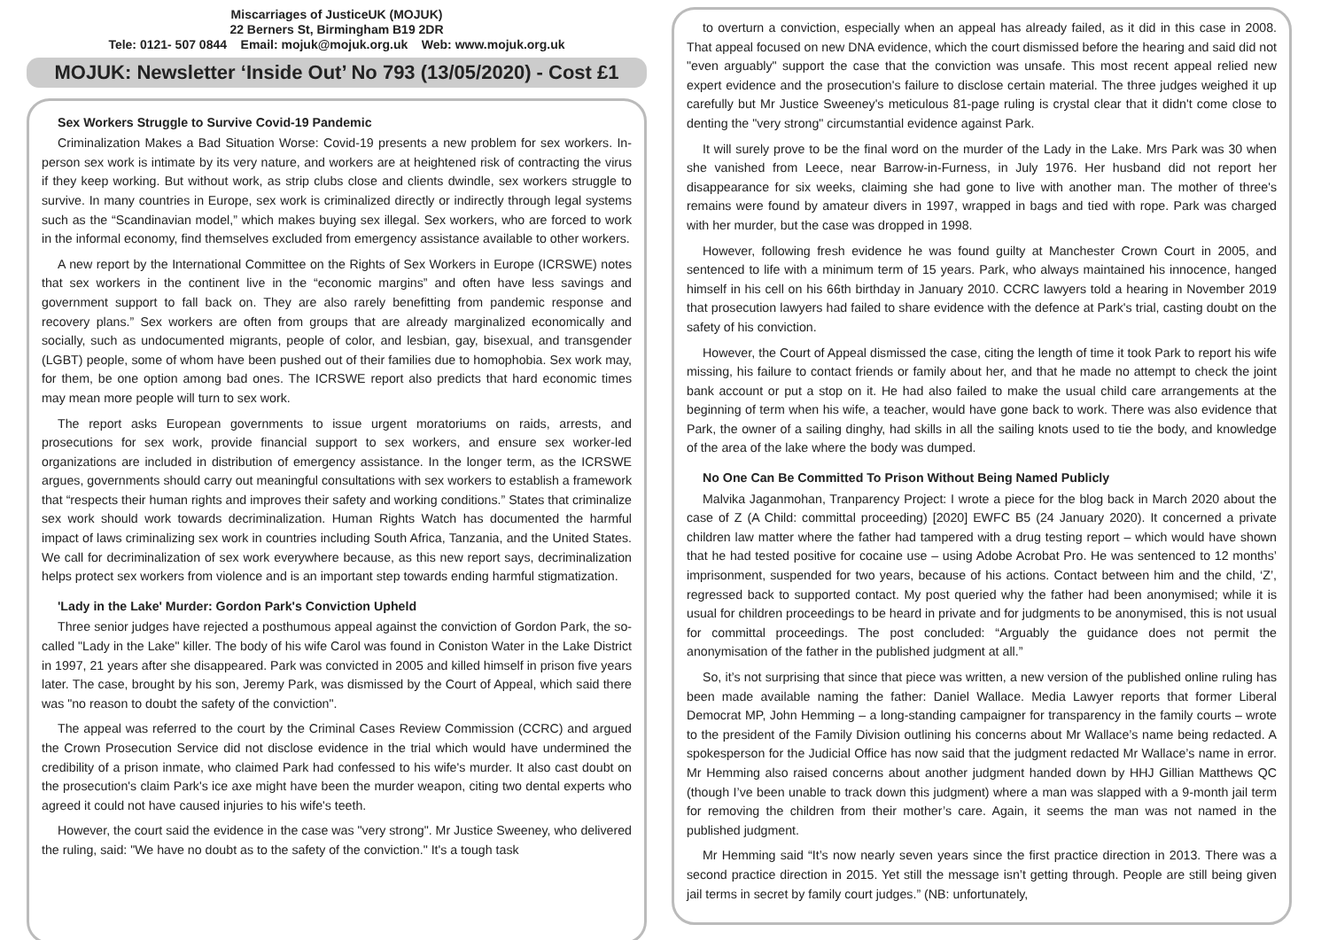Miscarriages of JusticeUK (MOJUK)
22 Berners St, Birmingham B19 2DR
Tele: 0121- 507 0844 Email: mojuk@mojuk.org.uk Web: www.mojuk.org.uk
MOJUK: Newsletter ‘Inside Out’ No 793 (13/05/2020) - Cost £1
Sex Workers Struggle to Survive Covid-19 Pandemic
Criminalization Makes a Bad Situation Worse: Covid-19 presents a new problem for sex workers. In-person sex work is intimate by its very nature, and workers are at heightened risk of contracting the virus if they keep working. But without work, as strip clubs close and clients dwindle, sex workers struggle to survive. In many countries in Europe, sex work is criminalized directly or indirectly through legal systems such as the “Scandinavian model,” which makes buying sex illegal. Sex workers, who are forced to work in the informal economy, find themselves excluded from emergency assistance available to other workers.
A new report by the International Committee on the Rights of Sex Workers in Europe (ICRSWE) notes that sex workers in the continent live in the “economic margins” and often have less savings and government support to fall back on. They are also rarely benefitting from pandemic response and recovery plans.” Sex workers are often from groups that are already marginalized economically and socially, such as undocumented migrants, people of color, and lesbian, gay, bisexual, and transgender (LGBT) people, some of whom have been pushed out of their families due to homophobia. Sex work may, for them, be one option among bad ones. The ICRSWE report also predicts that hard economic times may mean more people will turn to sex work.
The report asks European governments to issue urgent moratoriums on raids, arrests, and prosecutions for sex work, provide financial support to sex workers, and ensure sex worker-led organizations are included in distribution of emergency assistance. In the longer term, as the ICRSWE argues, governments should carry out meaningful consultations with sex workers to establish a framework that “respects their human rights and improves their safety and working conditions.” States that criminalize sex work should work towards decriminalization. Human Rights Watch has documented the harmful impact of laws criminalizing sex work in countries including South Africa, Tanzania, and the United States. We call for decriminalization of sex work everywhere because, as this new report says, decriminalization helps protect sex workers from violence and is an important step towards ending harmful stigmatization.
'Lady in the Lake' Murder: Gordon Park's Conviction Upheld
Three senior judges have rejected a posthumous appeal against the conviction of Gordon Park, the so-called "Lady in the Lake" killer. The body of his wife Carol was found in Coniston Water in the Lake District in 1997, 21 years after she disappeared. Park was convicted in 2005 and killed himself in prison five years later. The case, brought by his son, Jeremy Park, was dismissed by the Court of Appeal, which said there was "no reason to doubt the safety of the conviction".
The appeal was referred to the court by the Criminal Cases Review Commission (CCRC) and argued the Crown Prosecution Service did not disclose evidence in the trial which would have undermined the credibility of a prison inmate, who claimed Park had confessed to his wife's murder. It also cast doubt on the prosecution's claim Park's ice axe might have been the murder weapon, citing two dental experts who agreed it could not have caused injuries to his wife's teeth.
However, the court said the evidence in the case was "very strong". Mr Justice Sweeney, who delivered the ruling, said: "We have no doubt as to the safety of the conviction." It's a tough task
to overturn a conviction, especially when an appeal has already failed, as it did in this case in 2008. That appeal focused on new DNA evidence, which the court dismissed before the hearing and said did not "even arguably" support the case that the conviction was unsafe. This most recent appeal relied new expert evidence and the prosecution's failure to disclose certain material. The three judges weighed it up carefully but Mr Justice Sweeney's meticulous 81-page ruling is crystal clear that it didn't come close to denting the "very strong" circumstantial evidence against Park.
It will surely prove to be the final word on the murder of the Lady in the Lake. Mrs Park was 30 when she vanished from Leece, near Barrow-in-Furness, in July 1976. Her husband did not report her disappearance for six weeks, claiming she had gone to live with another man. The mother of three's remains were found by amateur divers in 1997, wrapped in bags and tied with rope. Park was charged with her murder, but the case was dropped in 1998.
However, following fresh evidence he was found guilty at Manchester Crown Court in 2005, and sentenced to life with a minimum term of 15 years. Park, who always maintained his innocence, hanged himself in his cell on his 66th birthday in January 2010. CCRC lawyers told a hearing in November 2019 that prosecution lawyers had failed to share evidence with the defence at Park's trial, casting doubt on the safety of his conviction.
However, the Court of Appeal dismissed the case, citing the length of time it took Park to report his wife missing, his failure to contact friends or family about her, and that he made no attempt to check the joint bank account or put a stop on it. He had also failed to make the usual child care arrangements at the beginning of term when his wife, a teacher, would have gone back to work. There was also evidence that Park, the owner of a sailing dinghy, had skills in all the sailing knots used to tie the body, and knowledge of the area of the lake where the body was dumped.
No One Can Be Committed To Prison Without Being Named Publicly
Malvika Jaganmohan, Tranparency Project: I wrote a piece for the blog back in March 2020 about the case of Z (A Child: committal proceeding) [2020] EWFC B5 (24 January 2020). It concerned a private children law matter where the father had tampered with a drug testing report – which would have shown that he had tested positive for cocaine use – using Adobe Acrobat Pro. He was sentenced to 12 months’ imprisonment, suspended for two years, because of his actions. Contact between him and the child, ‘Z’, regressed back to supported contact. My post queried why the father had been anonymised; while it is usual for children proceedings to be heard in private and for judgments to be anonymised, this is not usual for committal proceedings. The post concluded: “Arguably the guidance does not permit the anonymisation of the father in the published judgment at all.”
So, it’s not surprising that since that piece was written, a new version of the published online ruling has been made available naming the father: Daniel Wallace. Media Lawyer reports that former Liberal Democrat MP, John Hemming – a long-standing campaigner for transparency in the family courts – wrote to the president of the Family Division outlining his concerns about Mr Wallace’s name being redacted. A spokesperson for the Judicial Office has now said that the judgment redacted Mr Wallace’s name in error. Mr Hemming also raised concerns about another judgment handed down by HHJ Gillian Matthews QC (though I’ve been unable to track down this judgment) where a man was slapped with a 9-month jail term for removing the children from their mother’s care. Again, it seems the man was not named in the published judgment.
Mr Hemming said “It’s now nearly seven years since the first practice direction in 2013. There was a second practice direction in 2015. Yet still the message isn’t getting through. People are still being given jail terms in secret by family court judges.” (NB: unfortunately,